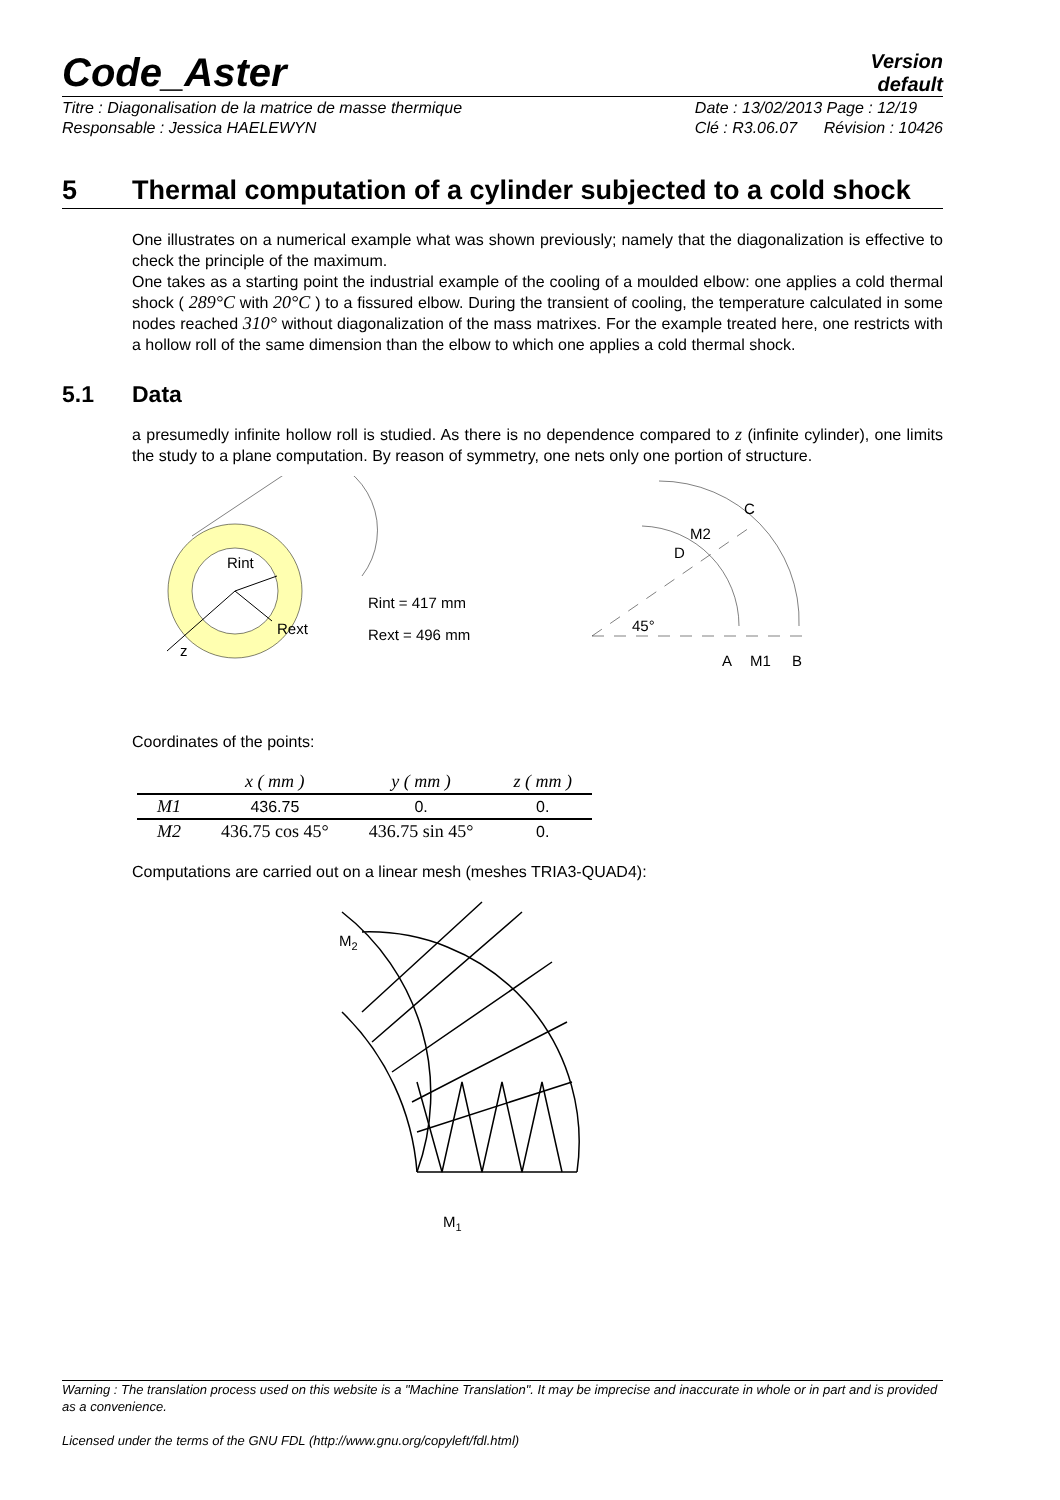Code_Aster
Version
default
Titre : Diagonalisation de la matrice de masse thermique
Responsable : Jessica HAELEWYN
Date : 13/02/2013 Page : 12/19
Clé : R3.06.07 Révision : 10426
5 Thermal computation of a cylinder subjected to a cold shock
One illustrates on a numerical example what was shown previously; namely that the diagonalization is effective to check the principle of the maximum.
One takes as a starting point the industrial example of the cooling of a moulded elbow: one applies a cold thermal shock ( 289°C with 20°C ) to a fissured elbow. During the transient of cooling, the temperature calculated in some nodes reached 310° without diagonalization of the mass matrixes. For the example treated here, one restricts with a hollow roll of the same dimension than the elbow to which one applies a cold thermal shock.
5.1 Data
a presumedly infinite hollow roll is studied. As there is no dependence compared to z (infinite cylinder), one limits the study to a plane computation. By reason of symmetry, one nets only one portion of structure.
Rint
Rext
z
Rint = 417 mm
Rext = 496 mm
C
M2
D
45°
A
M1
B
Coordinates of the points:
| | x ( mm ) | y ( mm ) | z ( mm ) |
| --- | --- | --- | --- |
| M1 | 436.75 | 0. | 0. |
| M2 | 436.75 cos 45° | 436.75 sin 45° | 0. |
Computations are carried out on a linear mesh (meshes TRIA3-QUAD4):
M2
M1
Warning : The translation process used on this website is a "Machine Translation". It may be imprecise and inaccurate in whole or in part and is provided as a convenience.
Licensed under the terms of the GNU FDL (http://www.gnu.org/copyleft/fdl.html)